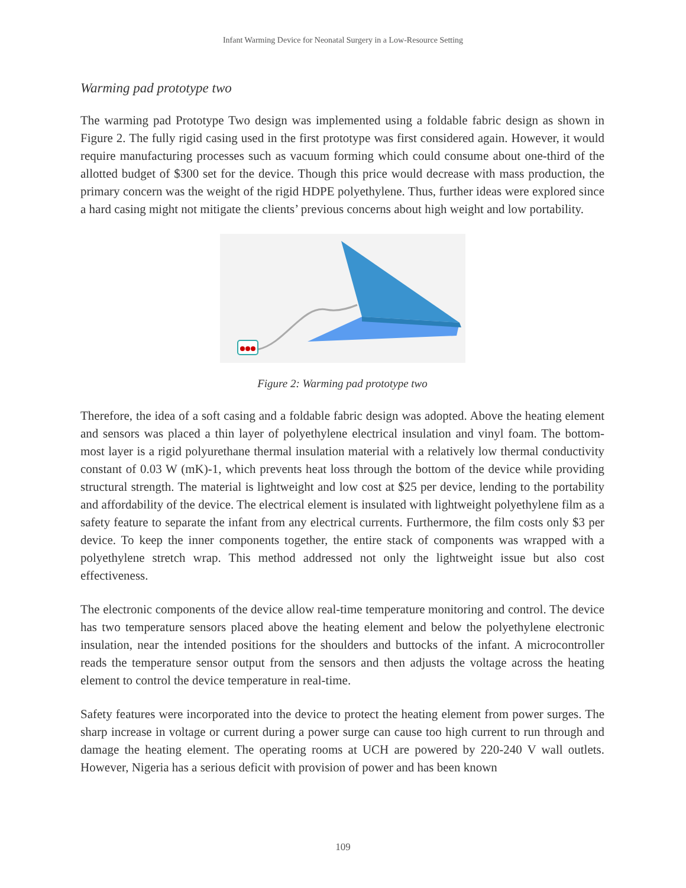Infant Warming Device for Neonatal Surgery in a Low-Resource Setting
Warming pad prototype two
The warming pad Prototype Two design was implemented using a foldable fabric design as shown in Figure 2. The fully rigid casing used in the first prototype was first considered again. However, it would require manufacturing processes such as vacuum forming which could consume about one-third of the allotted budget of $300 set for the device. Though this price would decrease with mass production, the primary concern was the weight of the rigid HDPE polyethylene. Thus, further ideas were explored since a hard casing might not mitigate the clients’ previous concerns about high weight and low portability.
Figure 2: Warming pad prototype two
Therefore, the idea of a soft casing and a foldable fabric design was adopted. Above the heating element and sensors was placed a thin layer of polyethylene electrical insulation and vinyl foam. The bottom-most layer is a rigid polyurethane thermal insulation material with a relatively low thermal conductivity constant of 0.03 W (mK)-1, which prevents heat loss through the bottom of the device while providing structural strength. The material is lightweight and low cost at $25 per device, lending to the portability and affordability of the device. The electrical element is insulated with lightweight polyethylene film as a safety feature to separate the infant from any electrical currents. Furthermore, the film costs only $3 per device. To keep the inner components together, the entire stack of components was wrapped with a polyethylene stretch wrap. This method addressed not only the lightweight issue but also cost effectiveness.
The electronic components of the device allow real-time temperature monitoring and control. The device has two temperature sensors placed above the heating element and below the polyethylene electronic insulation, near the intended positions for the shoulders and buttocks of the infant. A microcontroller reads the temperature sensor output from the sensors and then adjusts the voltage across the heating element to control the device temperature in real-time.
Safety features were incorporated into the device to protect the heating element from power surges. The sharp increase in voltage or current during a power surge can cause too high current to run through and damage the heating element. The operating rooms at UCH are powered by 220-240 V wall outlets. However, Nigeria has a serious deficit with provision of power and has been known
109